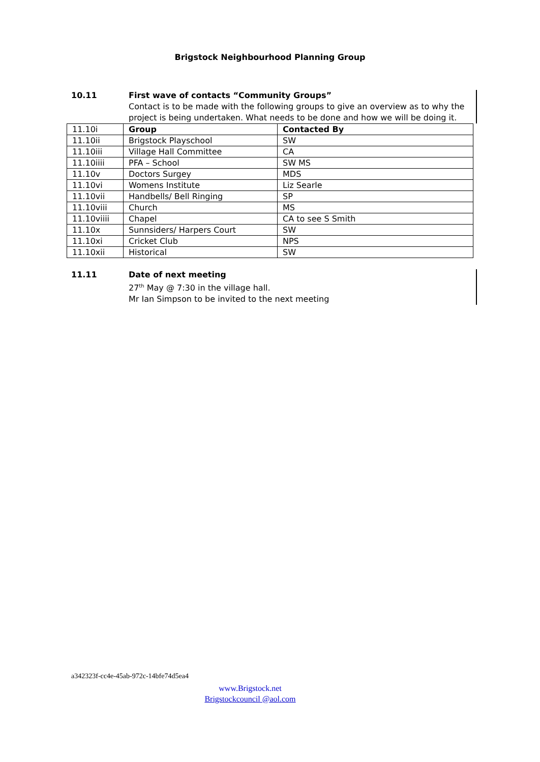Brigstock Neighbourhood Planning Group
10.11 First wave of contacts “Community Groups”
Contact is to be made with the following groups to give an overview as to why the project is being undertaken. What needs to be done and how we will be doing it.
| 11.10i | Group | Contacted By |
| 11.10ii | Brigstock Playschool | SW |
| 11.10iii | Village Hall Committee | CA |
| 11.10iiii | PFA – School | SW MS |
| 11.10v | Doctors Surgey | MDS |
| 11.10vi | Womens Institute | Liz Searle |
| 11.10vii | Handbells/ Bell Ringing | SP |
| 11.10viii | Church | MS |
| 11.10viiii | Chapel | CA to see S Smith |
| 11.10x | Sunnsiders/ Harpers Court | SW |
| 11.10xi | Cricket Club | NPS |
| 11.10xii | Historical | SW |
11.11 Date of next meeting
27<sup>th</sup> May @ 7:30 in the village hall.
Mr Ian Simpson to be invited to the next meeting
a342323f-cc4e-45ab-972c-14bfe74d5ea4
www.Brigstock.net
Brigstockcouncil @aol.com